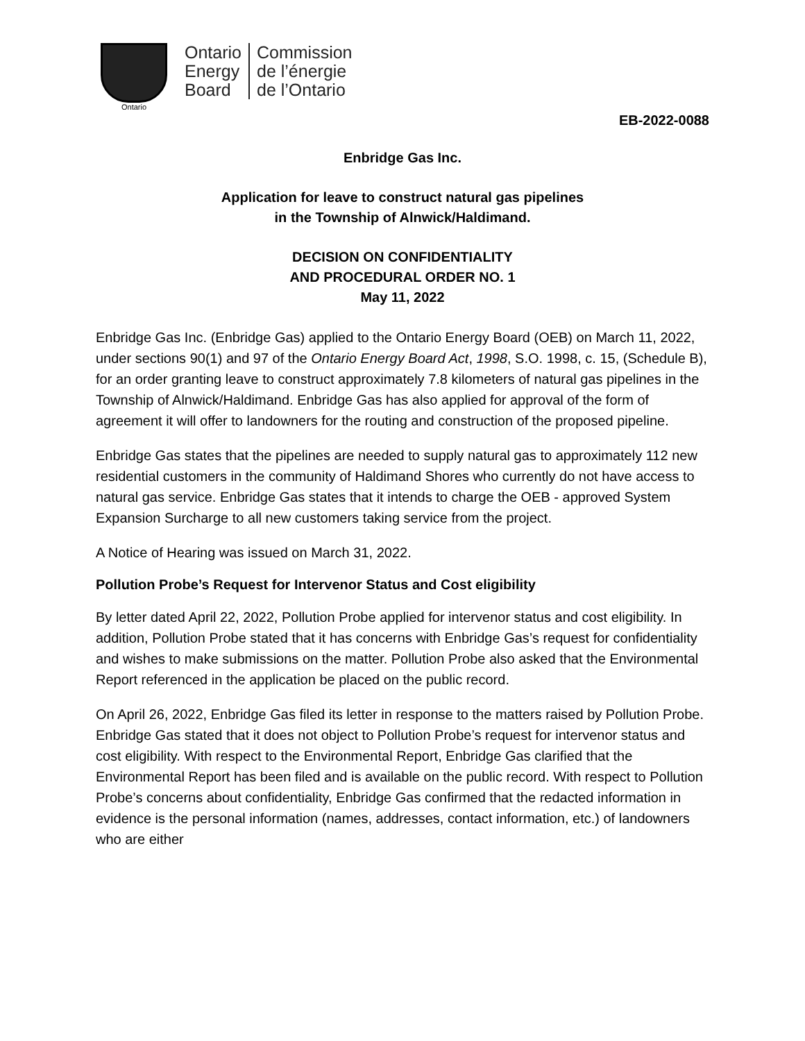Ontario
Ontario
Energy
Board
Commission
de l’énergie
de l’Ontario
EB-2022-0088
Enbridge Gas Inc.
Application for leave to construct natural gas pipelines
in the Township of Alnwick/Haldimand.
DECISION ON CONFIDENTIALITY
AND PROCEDURAL ORDER NO. 1
May 11, 2022
Enbridge Gas Inc. (Enbridge Gas) applied to the Ontario Energy Board (OEB) on March 11, 2022, under sections 90(1) and 97 of the Ontario Energy Board Act, 1998, S.O. 1998, c. 15, (Schedule B), for an order granting leave to construct approximately 7.8 kilometers of natural gas pipelines in the Township of Alnwick/Haldimand. Enbridge Gas has also applied for approval of the form of agreement it will offer to landowners for the routing and construction of the proposed pipeline.
Enbridge Gas states that the pipelines are needed to supply natural gas to approximately 112 new residential customers in the community of Haldimand Shores who currently do not have access to natural gas service. Enbridge Gas states that it intends to charge the OEB - approved System Expansion Surcharge to all new customers taking service from the project.
A Notice of Hearing was issued on March 31, 2022.
Pollution Probe’s Request for Intervenor Status and Cost eligibility
By letter dated April 22, 2022, Pollution Probe applied for intervenor status and cost eligibility. In addition, Pollution Probe stated that it has concerns with Enbridge Gas’s request for confidentiality and wishes to make submissions on the matter. Pollution Probe also asked that the Environmental Report referenced in the application be placed on the public record.
On April 26, 2022, Enbridge Gas filed its letter in response to the matters raised by Pollution Probe. Enbridge Gas stated that it does not object to Pollution Probe’s request for intervenor status and cost eligibility. With respect to the Environmental Report, Enbridge Gas clarified that the Environmental Report has been filed and is available on the public record. With respect to Pollution Probe’s concerns about confidentiality, Enbridge Gas confirmed that the redacted information in evidence is the personal information (names, addresses, contact information, etc.) of landowners who are either